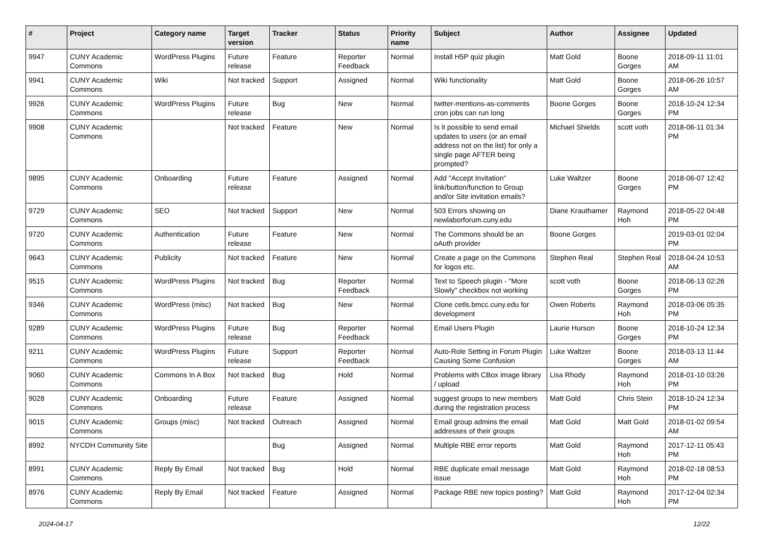| # | Project | Category name | Target version | Tracker | Status | Priority name | Subject | Author | Assignee | Updated |
| --- | --- | --- | --- | --- | --- | --- | --- | --- | --- | --- |
| 9947 | CUNY Academic Commons | WordPress Plugins | Future release | Feature | Reporter Feedback | Normal | Install H5P quiz plugin | Matt Gold | Boone Gorges | 2018-09-11 11:01 AM |
| 9941 | CUNY Academic Commons | Wiki | Not tracked | Support | Assigned | Normal | Wiki functionality | Matt Gold | Boone Gorges | 2018-06-26 10:57 AM |
| 9926 | CUNY Academic Commons | WordPress Plugins | Future release | Bug | New | Normal | twitter-mentions-as-comments cron jobs can run long | Boone Gorges | Boone Gorges | 2018-10-24 12:34 PM |
| 9908 | CUNY Academic Commons | | Not tracked | Feature | New | Normal | Is it possible to send email updates to users (or an email address not on the list) for only a single page AFTER being prompted? | Michael Shields | scott voth | 2018-06-11 01:34 PM |
| 9895 | CUNY Academic Commons | Onboarding | Future release | Feature | Assigned | Normal | Add "Accept Invitation" link/button/function to Group and/or Site invitation emails? | Luke Waltzer | Boone Gorges | 2018-06-07 12:42 PM |
| 9729 | CUNY Academic Commons | SEO | Not tracked | Support | New | Normal | 503 Errors showing on newlaborforum.cuny.edu | Diane Krauthamer | Raymond Hoh | 2018-05-22 04:48 PM |
| 9720 | CUNY Academic Commons | Authentication | Future release | Feature | New | Normal | The Commons should be an oAuth provider | Boone Gorges | | 2019-03-01 02:04 PM |
| 9643 | CUNY Academic Commons | Publicity | Not tracked | Feature | New | Normal | Create a page on the Commons for logos etc. | Stephen Real | Stephen Real | 2018-04-24 10:53 AM |
| 9515 | CUNY Academic Commons | WordPress Plugins | Not tracked | Bug | Reporter Feedback | Normal | Text to Speech plugin - "More Slowly" checkbox not working | scott voth | Boone Gorges | 2018-06-13 02:26 PM |
| 9346 | CUNY Academic Commons | WordPress (misc) | Not tracked | Bug | New | Normal | Clone cetls.bmcc.cuny.edu for development | Owen Roberts | Raymond Hoh | 2018-03-06 05:35 PM |
| 9289 | CUNY Academic Commons | WordPress Plugins | Future release | Bug | Reporter Feedback | Normal | Email Users Plugin | Laurie Hurson | Boone Gorges | 2018-10-24 12:34 PM |
| 9211 | CUNY Academic Commons | WordPress Plugins | Future release | Support | Reporter Feedback | Normal | Auto-Role Setting in Forum Plugin Causing Some Confusion | Luke Waltzer | Boone Gorges | 2018-03-13 11:44 AM |
| 9060 | CUNY Academic Commons | Commons In A Box | Not tracked | Bug | Hold | Normal | Problems with CBox image library / upload | Lisa Rhody | Raymond Hoh | 2018-01-10 03:26 PM |
| 9028 | CUNY Academic Commons | Onboarding | Future release | Feature | Assigned | Normal | suggest groups to new members during the registration process | Matt Gold | Chris Stein | 2018-10-24 12:34 PM |
| 9015 | CUNY Academic Commons | Groups (misc) | Not tracked | Outreach | Assigned | Normal | Email group admins the email addresses of their groups | Matt Gold | Matt Gold | 2018-01-02 09:54 AM |
| 8992 | NYCDH Community Site | | | Bug | Assigned | Normal | Multiple RBE error reports | Matt Gold | Raymond Hoh | 2017-12-11 05:43 PM |
| 8991 | CUNY Academic Commons | Reply By Email | Not tracked | Bug | Hold | Normal | RBE duplicate email message issue | Matt Gold | Raymond Hoh | 2018-02-18 08:53 PM |
| 8976 | CUNY Academic Commons | Reply By Email | Not tracked | Feature | Assigned | Normal | Package RBE new topics posting? | Matt Gold | Raymond Hoh | 2017-12-04 02:34 PM |
2024-04-17 12/22